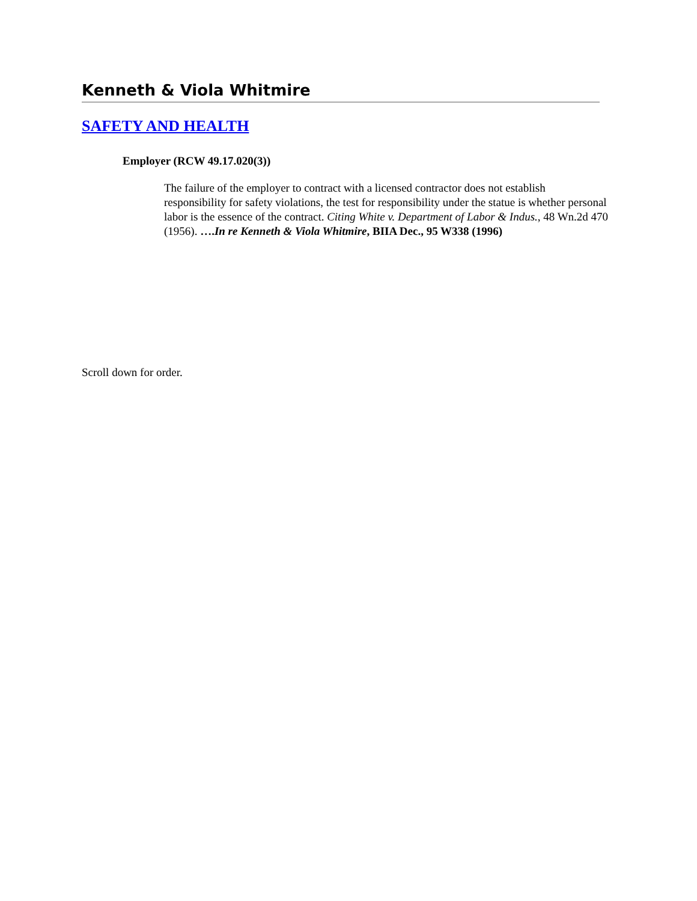Kenneth & Viola Whitmire
SAFETY AND HEALTH
Employer (RCW 49.17.020(3))
The failure of the employer to contract with a licensed contractor does not establish responsibility for safety violations, the test for responsibility under the statue is whether personal labor is the essence of the contract. Citing White v. Department of Labor & Indus., 48 Wn.2d 470 (1956). ….In re Kenneth & Viola Whitmire, BIIA Dec., 95 W338 (1996)
Scroll down for order.